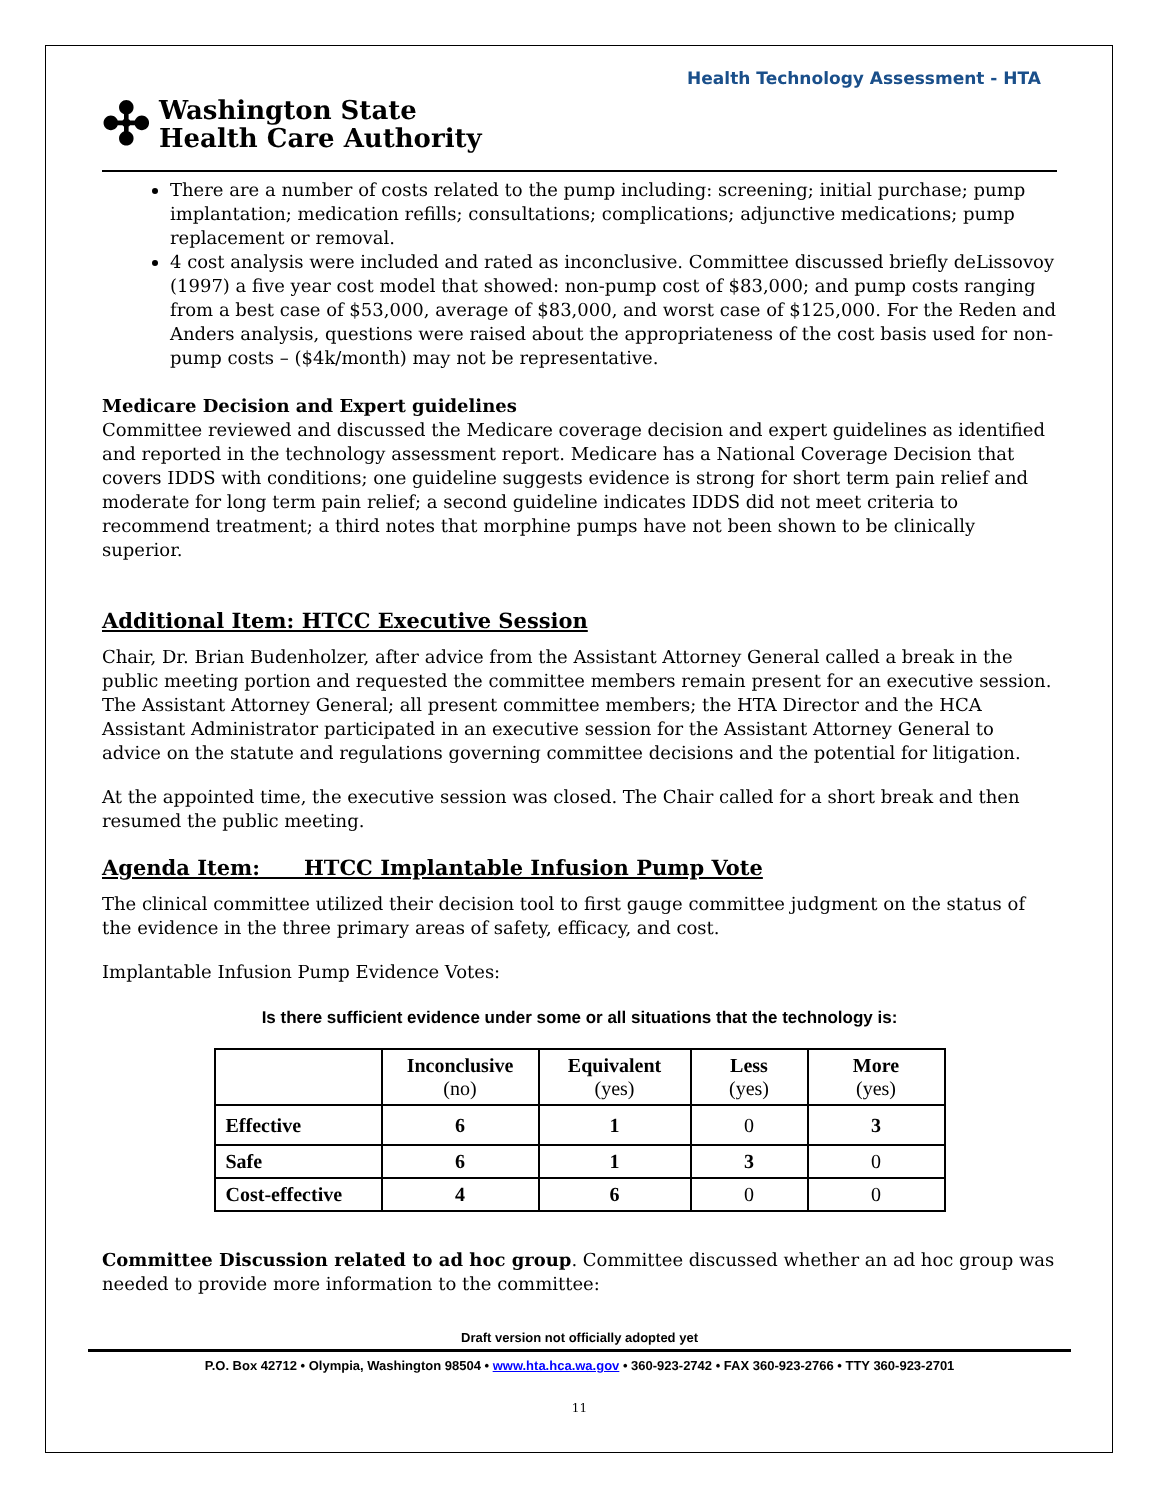Health Technology Assessment - HTA
✣ Washington State
Health Care Authority
There are a number of costs related to the pump including: screening; initial purchase; pump implantation; medication refills; consultations; complications; adjunctive medications; pump replacement or removal.
4 cost analysis were included and rated as inconclusive. Committee discussed briefly deLissovoy (1997) a five year cost model that showed: non-pump cost of $83,000; and pump costs ranging from a best case of $53,000, average of $83,000, and worst case of $125,000. For the Reden and Anders analysis, questions were raised about the appropriateness of the cost basis used for non-pump costs – ($4k/month) may not be representative.
Medicare Decision and Expert guidelines
Committee reviewed and discussed the Medicare coverage decision and expert guidelines as identified and reported in the technology assessment report. Medicare has a National Coverage Decision that covers IDDS with conditions; one guideline suggests evidence is strong for short term pain relief and moderate for long term pain relief; a second guideline indicates IDDS did not meet criteria to recommend treatment; a third notes that morphine pumps have not been shown to be clinically superior.
Additional Item: HTCC Executive Session
Chair, Dr. Brian Budenholzer, after advice from the Assistant Attorney General called a break in the public meeting portion and requested the committee members remain present for an executive session. The Assistant Attorney General; all present committee members; the HTA Director and the HCA Assistant Administrator participated in an executive session for the Assistant Attorney General to advice on the statute and regulations governing committee decisions and the potential for litigation.
At the appointed time, the executive session was closed. The Chair called for a short break and then resumed the public meeting.
Agenda Item: HTCC Implantable Infusion Pump Vote
The clinical committee utilized their decision tool to first gauge committee judgment on the status of the evidence in the three primary areas of safety, efficacy, and cost.
Implantable Infusion Pump Evidence Votes:
Is there sufficient evidence under some or all situations that the technology is:
| | Inconclusive (no) | Equivalent (yes) | Less (yes) | More (yes) |
| --- | --- | --- | --- | --- |
| Effective | 6 | 1 | 0 | 3 |
| Safe | 6 | 1 | 3 | 0 |
| Cost-effective | 4 | 6 | 0 | 0 |
Committee Discussion related to ad hoc group. Committee discussed whether an ad hoc group was needed to provide more information to the committee:
Draft version not officially adopted yet
P.O. Box 42712 • Olympia, Washington 98504 • www.hta.hca.wa.gov • 360-923-2742 • FAX 360-923-2766 • TTY 360-923-2701
11